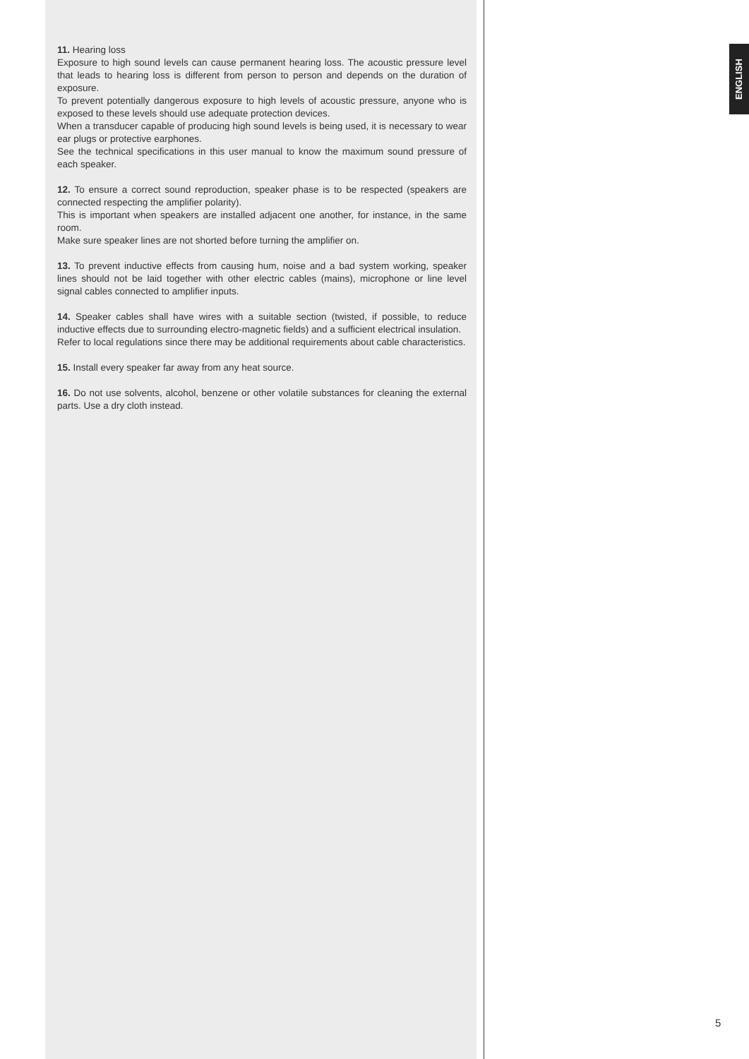ENGLISH
11. Hearing loss
Exposure to high sound levels can cause permanent hearing loss. The acoustic pressure level that leads to hearing loss is different from person to person and depends on the duration of exposure.
To prevent potentially dangerous exposure to high levels of acoustic pressure, anyone who is exposed to these levels should use adequate protection devices.
When a transducer capable of producing high sound levels is being used, it is necessary to wear ear plugs or protective earphones.
See the technical specifications in this user manual to know the maximum sound pressure of each speaker.
12. To ensure a correct sound reproduction, speaker phase is to be respected (speakers are connected respecting the amplifier polarity).
This is important when speakers are installed adjacent one another, for instance, in the same room.
Make sure speaker lines are not shorted before turning the amplifier on.
13. To prevent inductive effects from causing hum, noise and a bad system working, speaker lines should not be laid together with other electric cables (mains), microphone or line level signal cables connected to amplifier inputs.
14. Speaker cables shall have wires with a suitable section (twisted, if possible, to reduce inductive effects due to surrounding electro-magnetic fields) and a sufficient electrical insulation.
Refer to local regulations since there may be additional requirements about cable characteristics.
15. Install every speaker far away from any heat source.
16. Do not use solvents, alcohol, benzene or other volatile substances for cleaning the external parts. Use a dry cloth instead.
5